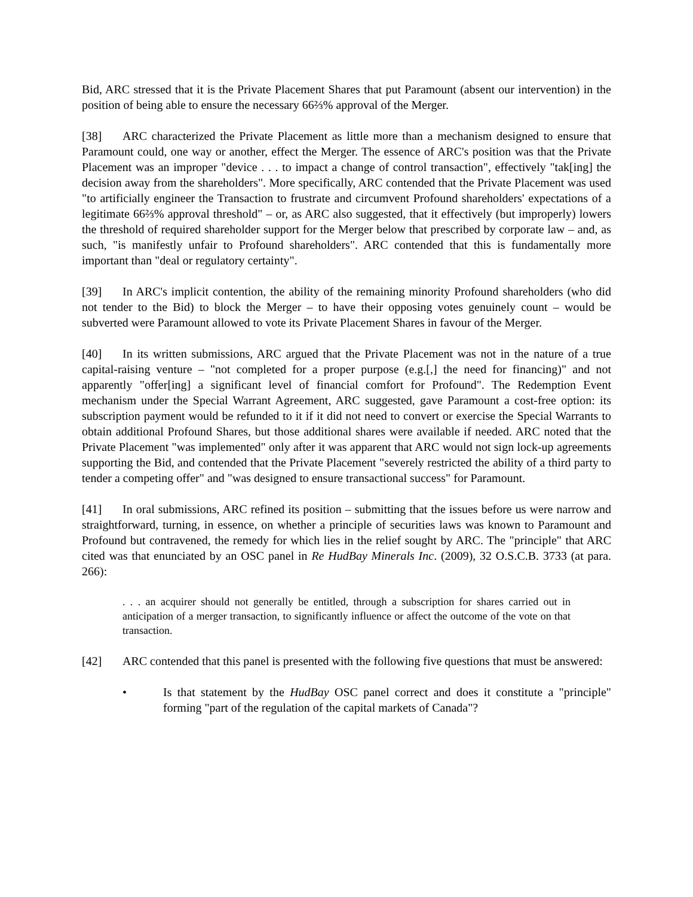Bid, ARC stressed that it is the Private Placement Shares that put Paramount (absent our intervention) in the position of being able to ensure the necessary 66⅔% approval of the Merger.
[38] ARC characterized the Private Placement as little more than a mechanism designed to ensure that Paramount could, one way or another, effect the Merger. The essence of ARC's position was that the Private Placement was an improper "device . . . to impact a change of control transaction", effectively "tak[ing] the decision away from the shareholders". More specifically, ARC contended that the Private Placement was used "to artificially engineer the Transaction to frustrate and circumvent Profound shareholders' expectations of a legitimate 66⅔% approval threshold" – or, as ARC also suggested, that it effectively (but improperly) lowers the threshold of required shareholder support for the Merger below that prescribed by corporate law – and, as such, "is manifestly unfair to Profound shareholders". ARC contended that this is fundamentally more important than "deal or regulatory certainty".
[39] In ARC's implicit contention, the ability of the remaining minority Profound shareholders (who did not tender to the Bid) to block the Merger – to have their opposing votes genuinely count – would be subverted were Paramount allowed to vote its Private Placement Shares in favour of the Merger.
[40] In its written submissions, ARC argued that the Private Placement was not in the nature of a true capital-raising venture – "not completed for a proper purpose (e.g.[,] the need for financing)" and not apparently "offer[ing] a significant level of financial comfort for Profound". The Redemption Event mechanism under the Special Warrant Agreement, ARC suggested, gave Paramount a cost-free option: its subscription payment would be refunded to it if it did not need to convert or exercise the Special Warrants to obtain additional Profound Shares, but those additional shares were available if needed. ARC noted that the Private Placement "was implemented" only after it was apparent that ARC would not sign lock-up agreements supporting the Bid, and contended that the Private Placement "severely restricted the ability of a third party to tender a competing offer" and "was designed to ensure transactional success" for Paramount.
[41] In oral submissions, ARC refined its position – submitting that the issues before us were narrow and straightforward, turning, in essence, on whether a principle of securities laws was known to Paramount and Profound but contravened, the remedy for which lies in the relief sought by ARC. The "principle" that ARC cited was that enunciated by an OSC panel in Re HudBay Minerals Inc. (2009), 32 O.S.C.B. 3733 (at para. 266):
. . . an acquirer should not generally be entitled, through a subscription for shares carried out in anticipation of a merger transaction, to significantly influence or affect the outcome of the vote on that transaction.
[42] ARC contended that this panel is presented with the following five questions that must be answered:
• Is that statement by the HudBay OSC panel correct and does it constitute a "principle" forming "part of the regulation of the capital markets of Canada"?